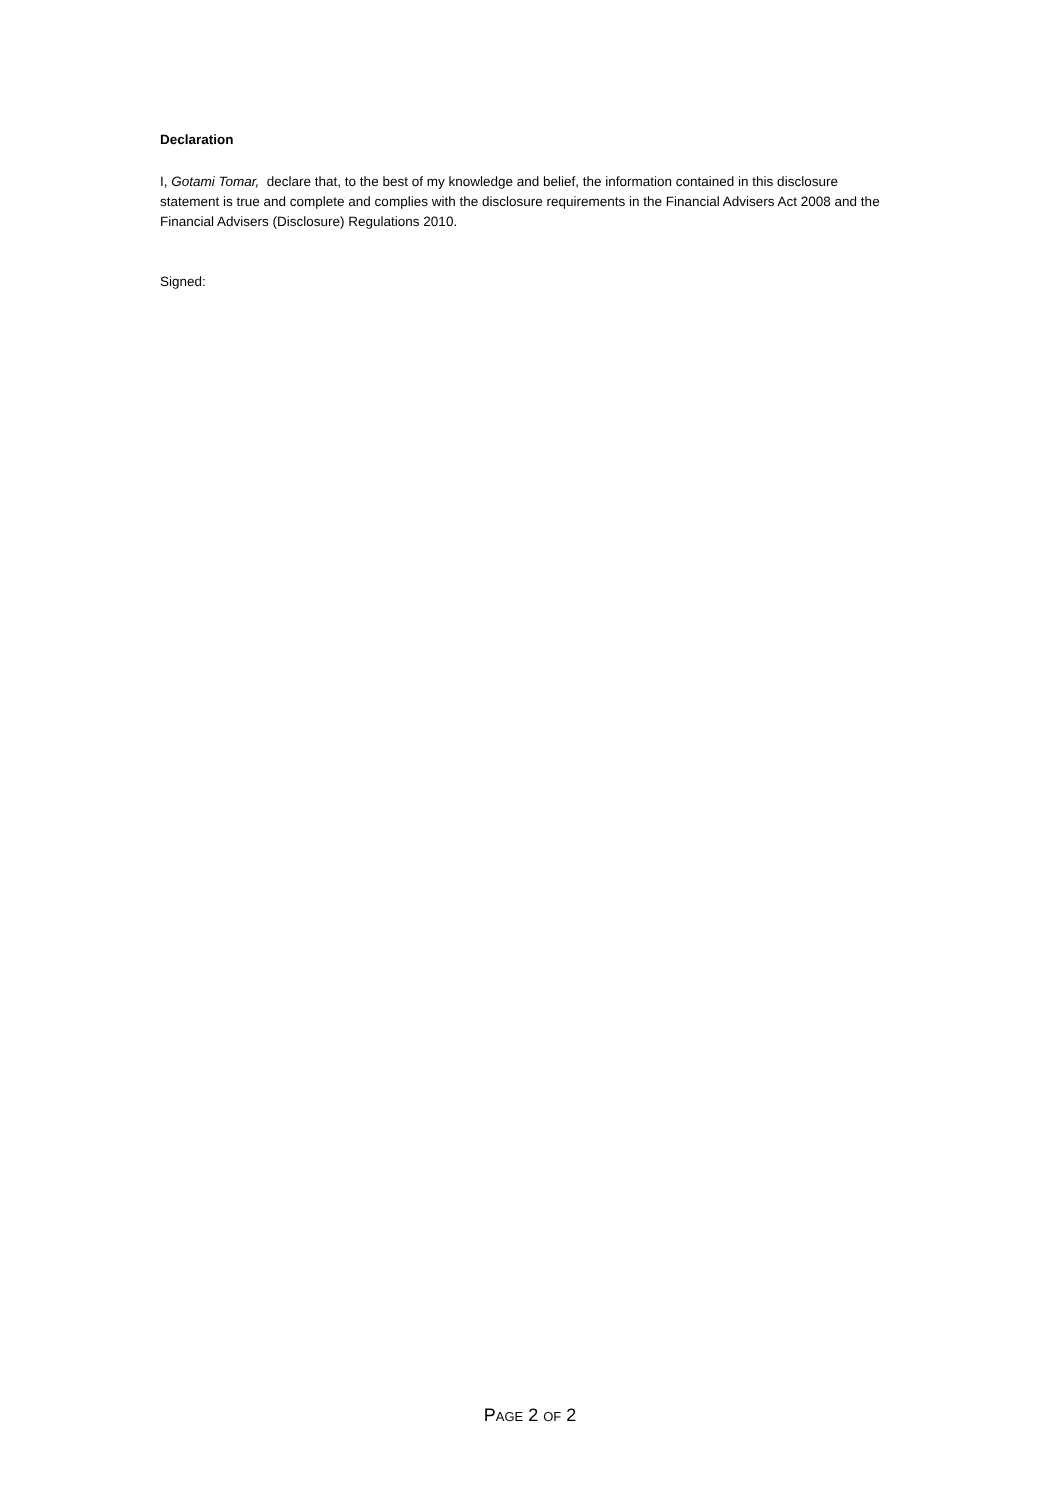Declaration
I, Gotami Tomar, declare that, to the best of my knowledge and belief, the information contained in this disclosure statement is true and complete and complies with the disclosure requirements in the Financial Advisers Act 2008 and the Financial Advisers (Disclosure) Regulations 2010.
Signed:
PAGE 2 OF 2